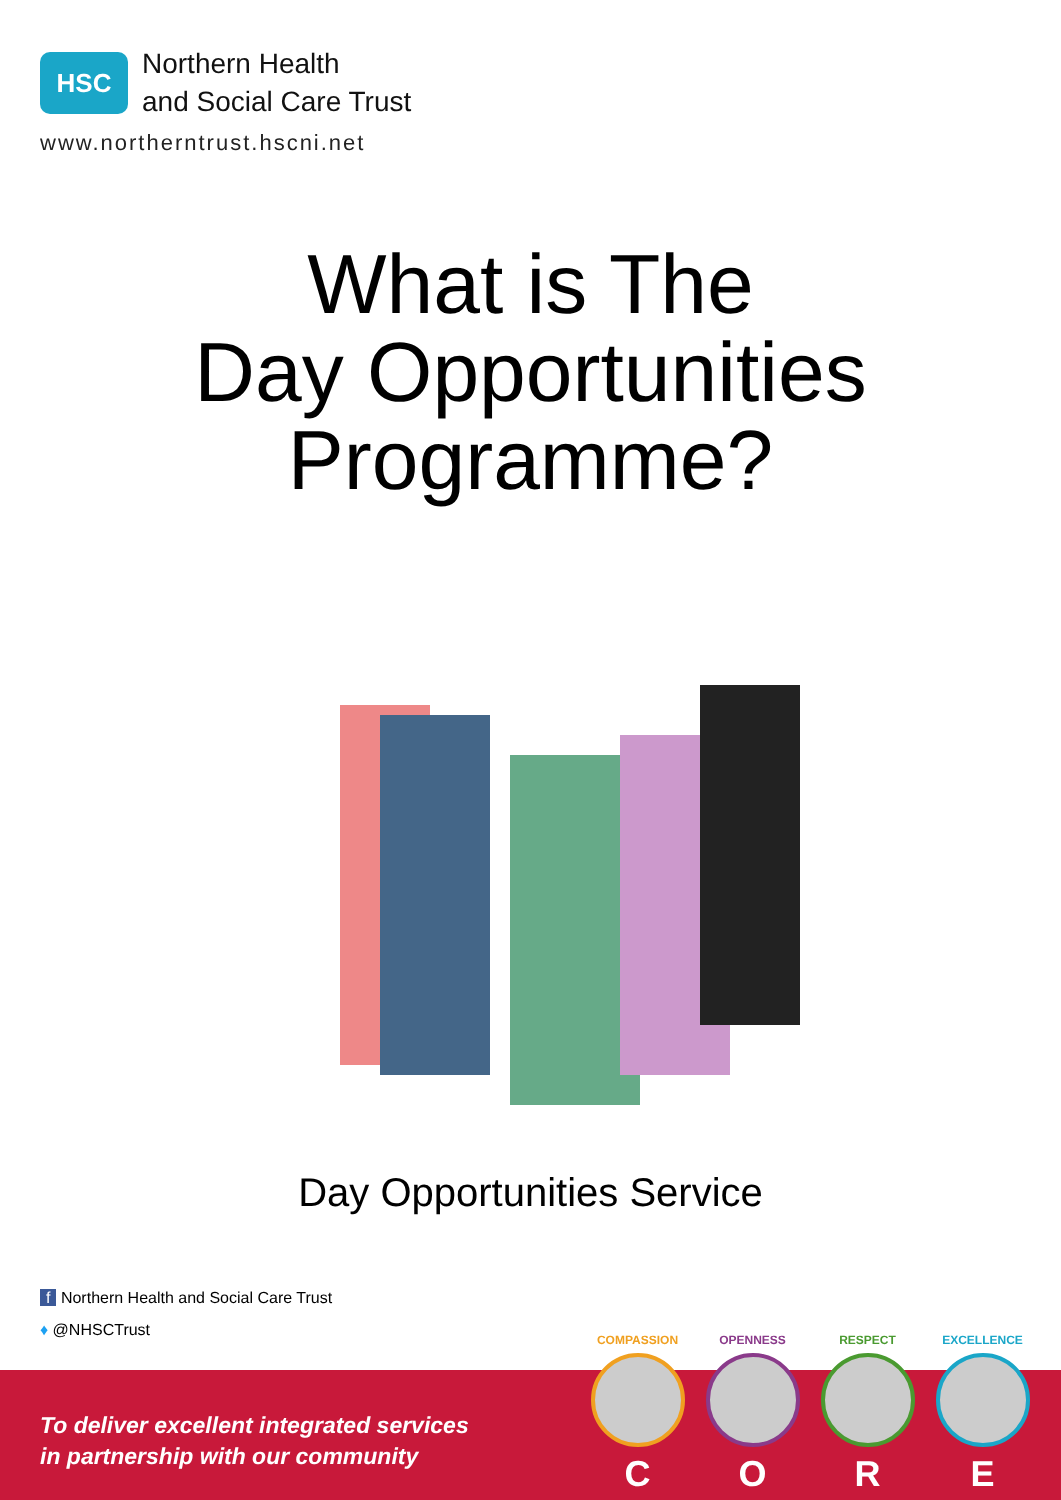HSC
Northern Health
and Social Care Trust
www.northerntrust.hscni.net
What is The
Day Opportunities
Programme?
Day Opportunities Service
f Northern Health and Social Care Trust
♦ @NHSCTrust
To deliver excellent integrated services
in partnership with our community
COMPASSION
C
OPENNESS
O
RESPECT
R
EXCELLENCE
E